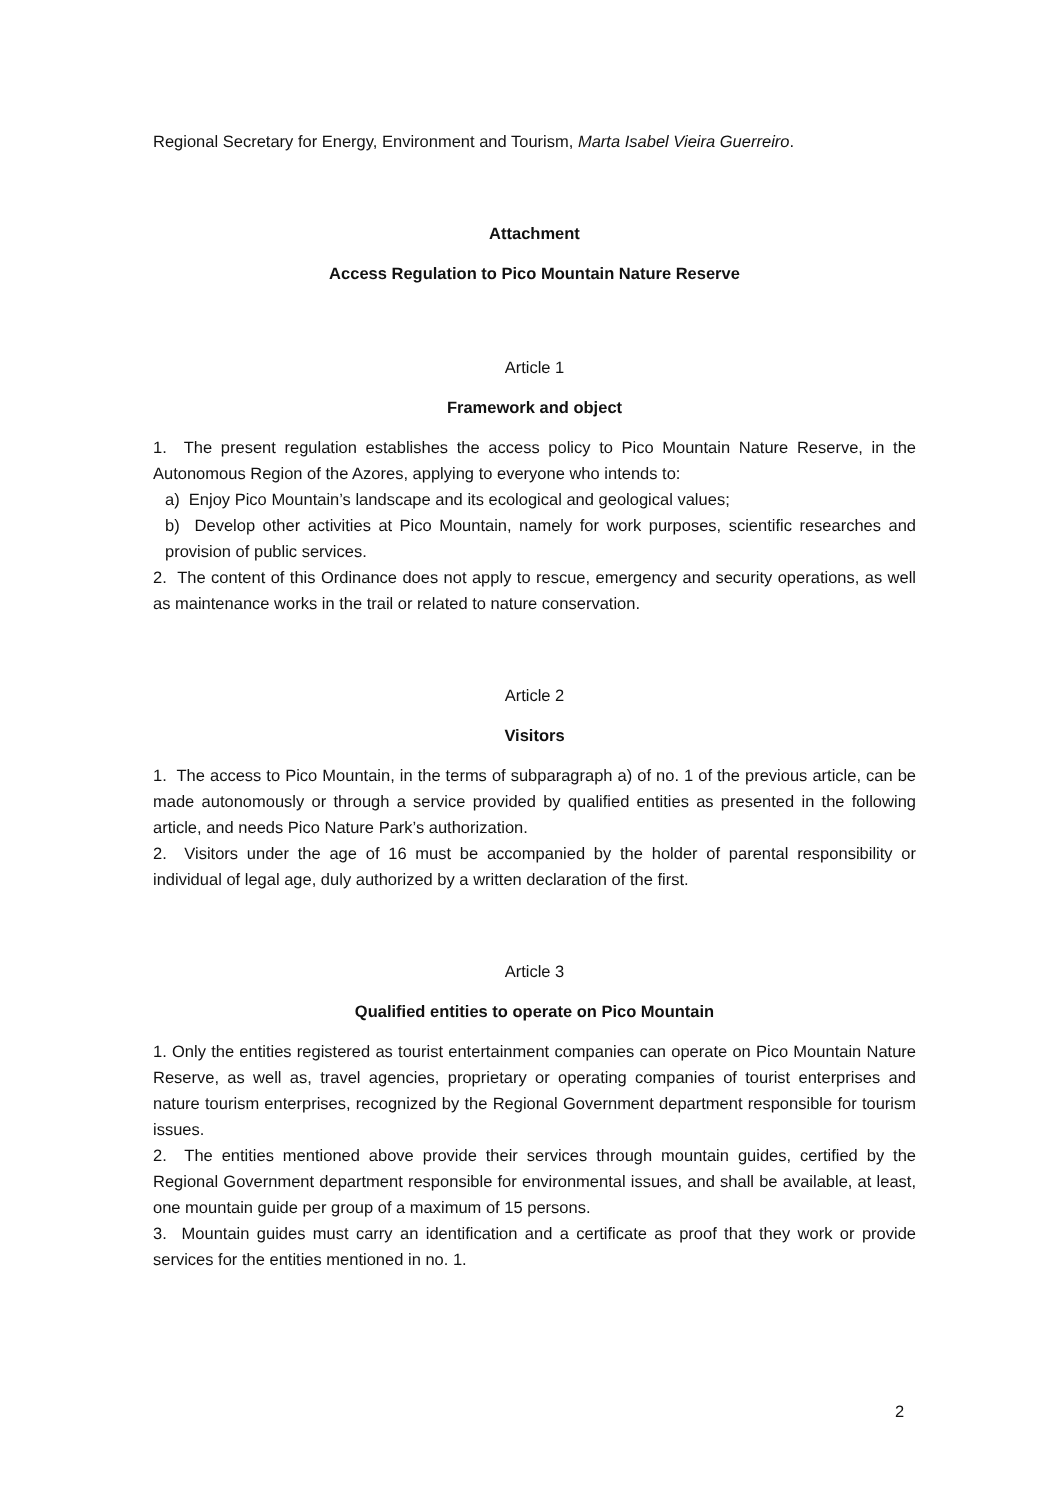Regional Secretary for Energy, Environment and Tourism, Marta Isabel Vieira Guerreiro.
Attachment
Access Regulation to Pico Mountain Nature Reserve
Article 1
Framework and object
1. The present regulation establishes the access policy to Pico Mountain Nature Reserve, in the Autonomous Region of the Azores, applying to everyone who intends to:
a) Enjoy Pico Mountain’s landscape and its ecological and geological values;
b) Develop other activities at Pico Mountain, namely for work purposes, scientific researches and provision of public services.
2. The content of this Ordinance does not apply to rescue, emergency and security operations, as well as maintenance works in the trail or related to nature conservation.
Article 2
Visitors
1. The access to Pico Mountain, in the terms of subparagraph a) of no. 1 of the previous article, can be made autonomously or through a service provided by qualified entities as presented in the following article, and needs Pico Nature Park’s authorization.
2. Visitors under the age of 16 must be accompanied by the holder of parental responsibility or individual of legal age, duly authorized by a written declaration of the first.
Article 3
Qualified entities to operate on Pico Mountain
1. Only the entities registered as tourist entertainment companies can operate on Pico Mountain Nature Reserve, as well as, travel agencies, proprietary or operating companies of tourist enterprises and nature tourism enterprises, recognized by the Regional Government department responsible for tourism issues.
2. The entities mentioned above provide their services through mountain guides, certified by the Regional Government department responsible for environmental issues, and shall be available, at least, one mountain guide per group of a maximum of 15 persons.
3. Mountain guides must carry an identification and a certificate as proof that they work or provide services for the entities mentioned in no. 1.
2